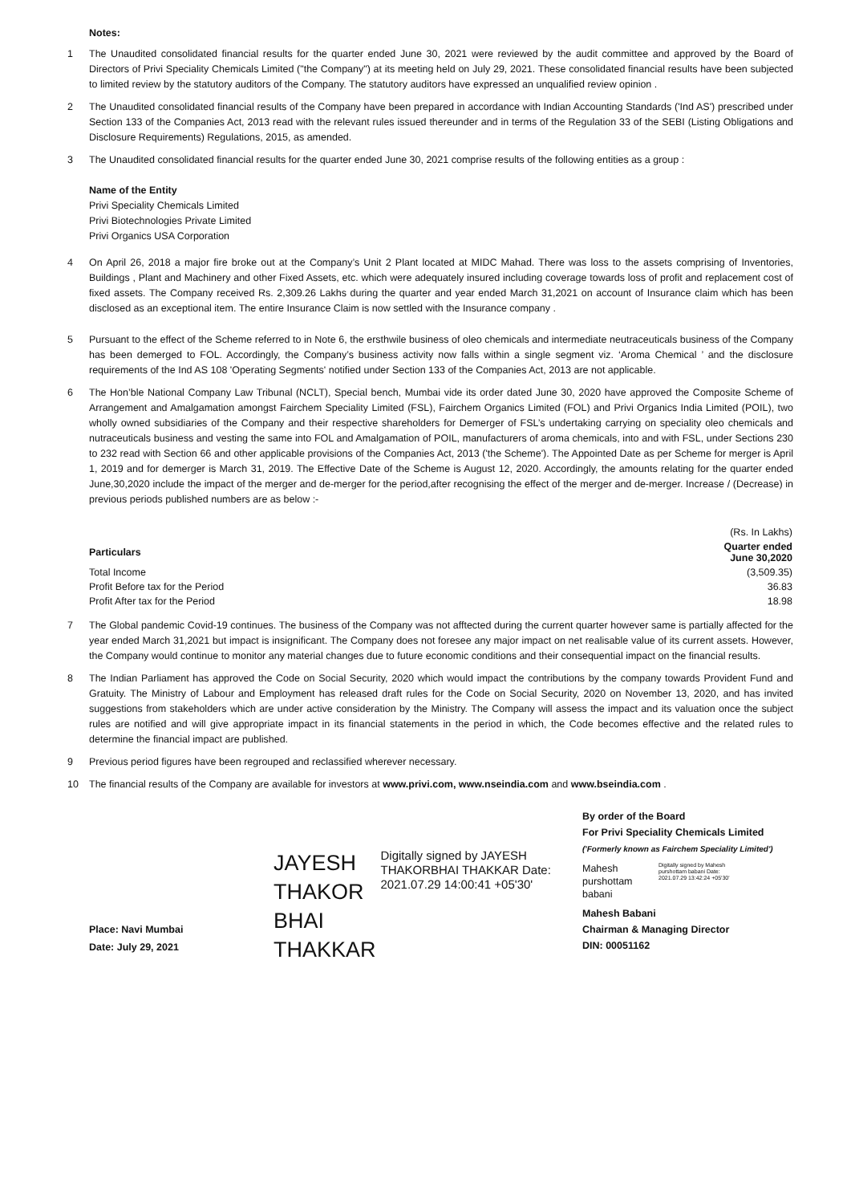Notes:
1 The Unaudited consolidated financial results for the quarter ended June 30, 2021 were reviewed by the audit committee and approved by the Board of Directors of Privi Speciality Chemicals Limited ("the Company") at its meeting held on July 29, 2021. These consolidated financial results have been subjected to limited review by the statutory auditors of the Company. The statutory auditors have expressed an unqualified review opinion .
2 The Unaudited consolidated financial results of the Company have been prepared in accordance with Indian Accounting Standards ('Ind AS') prescribed under Section 133 of the Companies Act, 2013 read with the relevant rules issued thereunder and in terms of the Regulation 33 of the SEBI (Listing Obligations and Disclosure Requirements) Regulations, 2015, as amended.
3 The Unaudited consolidated financial results for the quarter ended June 30, 2021 comprise results of the following entities as a group :
Name of the Entity
Privi Speciality Chemicals Limited
Privi Biotechnologies Private Limited
Privi Organics USA Corporation
4 On April 26, 2018 a major fire broke out at the Company’s Unit 2 Plant located at MIDC Mahad. There was loss to the assets comprising of Inventories, Buildings , Plant and Machinery and other Fixed Assets, etc. which were adequately insured including coverage towards loss of profit and replacement cost of fixed assets. The Company received Rs. 2,309.26 Lakhs during the quarter and year ended March 31,2021 on account of Insurance claim which has been disclosed as an exceptional item. The entire Insurance Claim is now settled with the Insurance company .
5 Pursuant to the effect of the Scheme referred to in Note 6, the ersthwile business of oleo chemicals and intermediate neutraceuticals business of the Company has been demerged to FOL. Accordingly, the Company’s business activity now falls within a single segment viz. ‘Aroma Chemical ’ and the disclosure requirements of the Ind AS 108 'Operating Segments' notified under Section 133 of the Companies Act, 2013 are not applicable.
6 The Hon’ble National Company Law Tribunal (NCLT), Special bench, Mumbai vide its order dated June 30, 2020 have approved the Composite Scheme of Arrangement and Amalgamation amongst Fairchem Speciality Limited (FSL), Fairchem Organics Limited (FOL) and Privi Organics India Limited (POIL), two wholly owned subsidiaries of the Company and their respective shareholders for Demerger of FSL’s undertaking carrying on speciality oleo chemicals and nutraceuticals business and vesting the same into FOL and Amalgamation of POIL, manufacturers of aroma chemicals, into and with FSL, under Sections 230 to 232 read with Section 66 and other applicable provisions of the Companies Act, 2013 ('the Scheme'). The Appointed Date as per Scheme for merger is April 1, 2019 and for demerger is March 31, 2019. The Effective Date of the Scheme is August 12, 2020. Accordingly, the amounts relating for the quarter ended June,30,2020 include the impact of the merger and de-merger for the period,after recognising the effect of the merger and de-merger. Increase / (Decrease) in previous periods published numbers are as below :-
| | (Rs. In Lakhs) |
| Particulars | Quarter ended June 30,2020 |
| Total Income | (3,509.35) |
| Profit Before tax for the Period | 36.83 |
| Profit After tax for the Period | 18.98 |
7 The Global pandemic Covid-19 continues. The business of the Company was not afftected during the current quarter however same is partially affected for the year ended March 31,2021 but impact is insignificant. The Company does not foresee any major impact on net realisable value of its current assets. However, the Company would continue to monitor any material changes due to future economic conditions and their consequential impact on the financial results.
8 The Indian Parliament has approved the Code on Social Security, 2020 which would impact the contributions by the company towards Provident Fund and Gratuity. The Ministry of Labour and Employment has released draft rules for the Code on Social Security, 2020 on November 13, 2020, and has invited suggestions from stakeholders which are under active consideration by the Ministry. The Company will assess the impact and its valuation once the subject rules are notified and will give appropriate impact in its financial statements in the period in which, the Code becomes effective and the related rules to determine the financial impact are published.
9 Previous period figures have been regrouped and reclassified wherever necessary.
10 The financial results of the Company are available for investors at www.privi.com, www.nseindia.com and www.bseindia.com .
Place: Navi Mumbai
Date: July 29, 2021
JAYESH
THAKOR
BHAI
THAKKAR
Digitally signed by JAYESH THAKORBHAI THAKKAR Date: 2021.07.29 14:00:41 +05'30'
By order of the Board
For Privi Speciality Chemicals Limited
('Formerly known as Fairchem Speciality Limited')
Mahesh
purshottam
babani
Digitally signed by Mahesh purshottam babani Date: 2021.07.29 13:42:24 +05'30'
Mahesh Babani
Chairman & Managing Director
DIN: 00051162